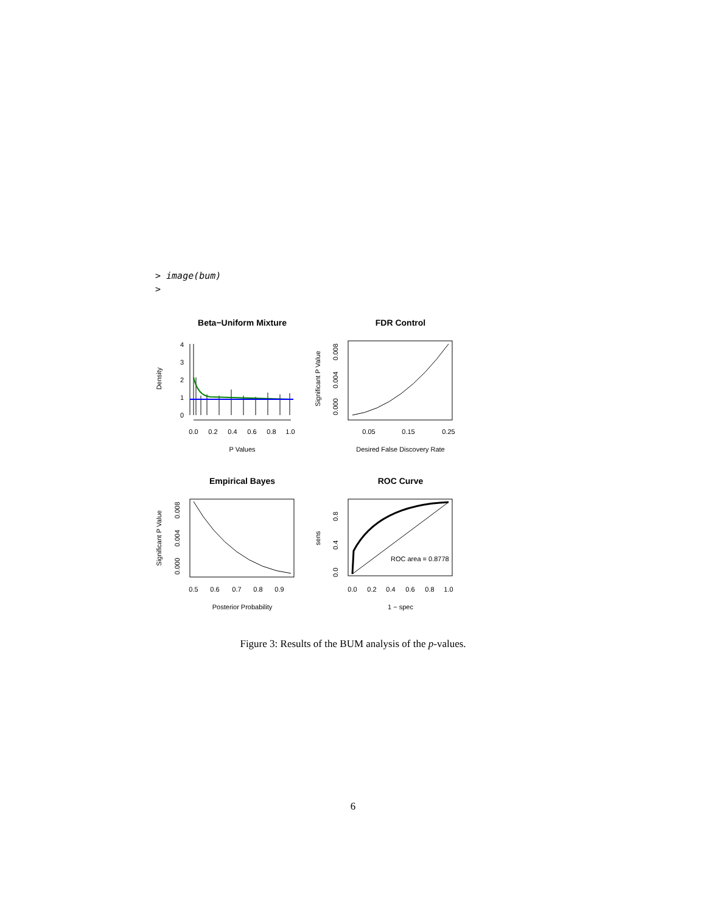> image(bum)
>
Beta−Uniform Mixture
0.0
0.2
0.4
0.6
0.8
1.0
P Values
0
1
2
3
4
Density
FDR Control
0.05
0.15
0.25
Desired False Discovery Rate
0.000
0.004
0.008
Significant P Value
Empirical Bayes
0.5
0.6
0.7
0.8
0.9
Posterior Probability
0.000
0.004
0.008
Significant P Value
ROC Curve
ROC area = 0.8778
0.0
0.2
0.4
0.6
0.8
1.0
1 − spec
0.0
0.4
0.8
sens
Figure 3: Results of the BUM analysis of the p-values.
6